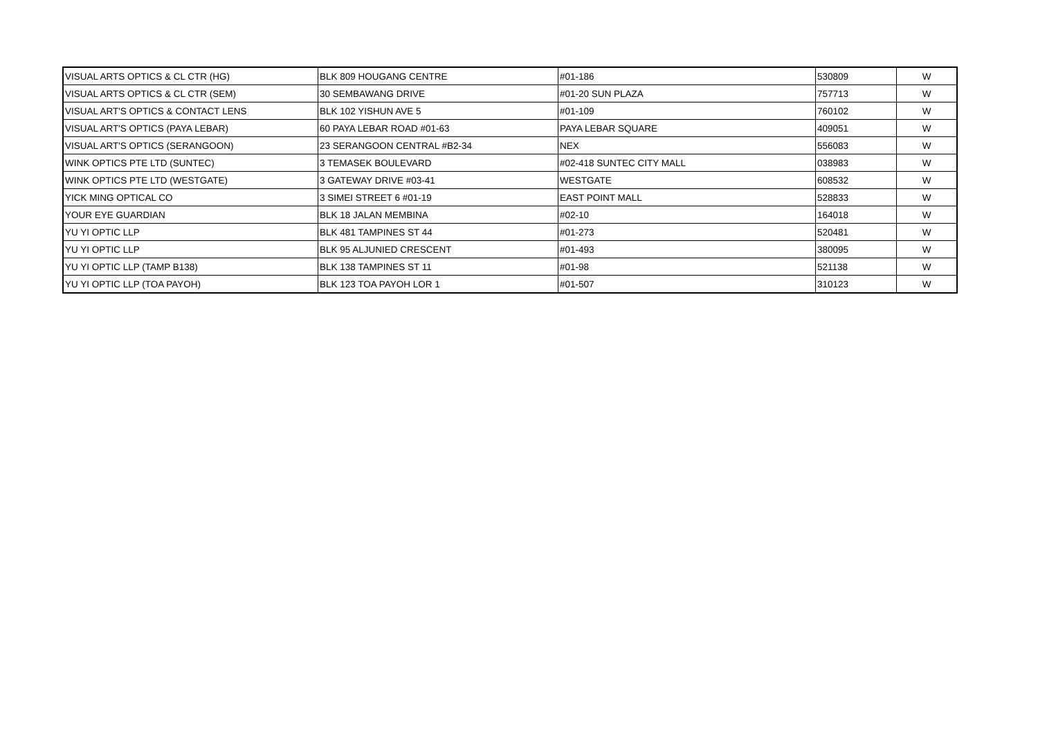| VISUAL ARTS OPTICS & CL CTR (HG) | BLK 809 HOUGANG CENTRE | #01-186 | 530809 | W |
| VISUAL ARTS OPTICS & CL CTR (SEM) | 30 SEMBAWANG DRIVE | #01-20 SUN PLAZA | 757713 | W |
| VISUAL ART'S OPTICS & CONTACT LENS | BLK 102 YISHUN AVE 5 | #01-109 | 760102 | W |
| VISUAL ART'S OPTICS (PAYA LEBAR) | 60 PAYA LEBAR ROAD #01-63 | PAYA LEBAR SQUARE | 409051 | W |
| VISUAL ART'S OPTICS (SERANGOON) | 23 SERANGOON CENTRAL #B2-34 | NEX | 556083 | W |
| WINK OPTICS PTE LTD (SUNTEC) | 3 TEMASEK BOULEVARD | #02-418 SUNTEC CITY MALL | 038983 | W |
| WINK OPTICS PTE LTD (WESTGATE) | 3 GATEWAY DRIVE #03-41 | WESTGATE | 608532 | W |
| YICK MING OPTICAL CO | 3 SIMEI STREET 6 #01-19 | EAST POINT MALL | 528833 | W |
| YOUR EYE GUARDIAN | BLK 18 JALAN MEMBINA | #02-10 | 164018 | W |
| YU YI OPTIC LLP | BLK 481 TAMPINES ST 44 | #01-273 | 520481 | W |
| YU YI OPTIC LLP | BLK 95 ALJUNIED CRESCENT | #01-493 | 380095 | W |
| YU YI OPTIC LLP (TAMP B138) | BLK 138 TAMPINES ST 11 | #01-98 | 521138 | W |
| YU YI OPTIC LLP (TOA PAYOH) | BLK 123 TOA PAYOH LOR 1 | #01-507 | 310123 | W |